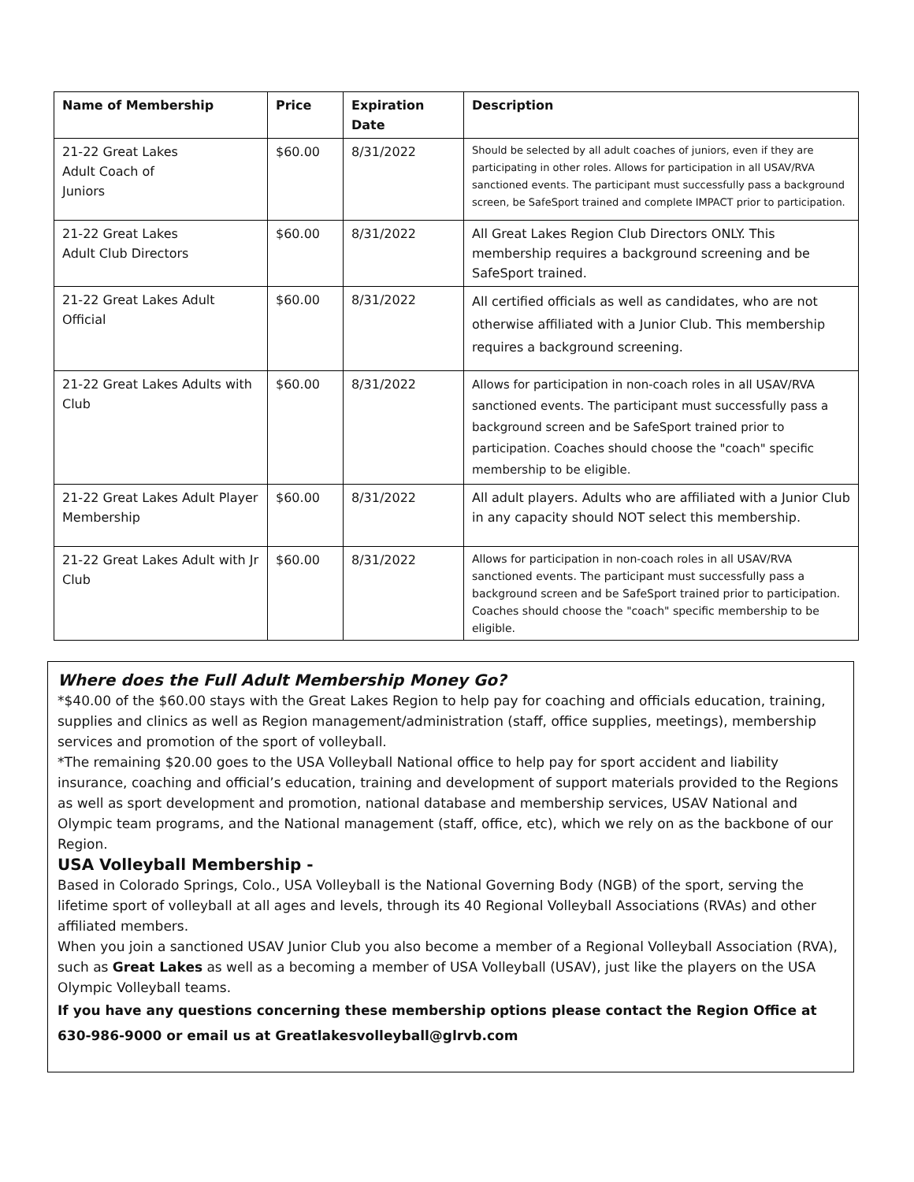| Name of Membership | Price | Expiration Date | Description |
| --- | --- | --- | --- |
| 21-22 Great Lakes Adult Coach of Juniors | $60.00 | 8/31/2022 | Should be selected by all adult coaches of juniors, even if they are participating in other roles. Allows for participation in all USAV/RVA sanctioned events. The participant must successfully pass a background screen, be SafeSport trained and complete IMPACT prior to participation. |
| 21-22 Great Lakes Adult Club Directors | $60.00 | 8/31/2022 | All Great Lakes Region Club Directors ONLY. This membership requires a background screening and be SafeSport trained. |
| 21-22 Great Lakes Adult Official | $60.00 | 8/31/2022 | All certified officials as well as candidates, who are not otherwise affiliated with a Junior Club. This membership requires a background screening. |
| 21-22 Great Lakes Adults with Club | $60.00 | 8/31/2022 | Allows for participation in non-coach roles in all USAV/RVA sanctioned events. The participant must successfully pass a background screen and be SafeSport trained prior to participation. Coaches should choose the "coach" specific membership to be eligible. |
| 21-22 Great Lakes Adult Player Membership | $60.00 | 8/31/2022 | All adult players. Adults who are affiliated with a Junior Club in any capacity should NOT select this membership. |
| 21-22 Great Lakes Adult with Jr Club | $60.00 | 8/31/2022 | Allows for participation in non-coach roles in all USAV/RVA sanctioned events. The participant must successfully pass a background screen and be SafeSport trained prior to participation. Coaches should choose the "coach" specific membership to be eligible. |
Where does the Full Adult Membership Money Go?
*$40.00 of the $60.00 stays with the Great Lakes Region to help pay for coaching and officials education, training, supplies and clinics as well as Region management/administration (staff, office supplies, meetings), membership services and promotion of the sport of volleyball.
*The remaining $20.00 goes to the USA Volleyball National office to help pay for sport accident and liability insurance, coaching and official’s education, training and development of support materials provided to the Regions as well as sport development and promotion, national database and membership services, USAV National and Olympic team programs, and the National management (staff, office, etc), which we rely on as the backbone of our Region.
USA Volleyball Membership -
Based in Colorado Springs, Colo., USA Volleyball is the National Governing Body (NGB) of the sport, serving the lifetime sport of volleyball at all ages and levels, through its 40 Regional Volleyball Associations (RVAs) and other affiliated members.
When you join a sanctioned USAV Junior Club you also become a member of a Regional Volleyball Association (RVA), such as Great Lakes as well as a becoming a member of USA Volleyball (USAV), just like the players on the USA Olympic Volleyball teams.
If you have any questions concerning these membership options please contact the Region Office at 630-986-9000 or email us at Greatlakesvolleyball@glrvb.com